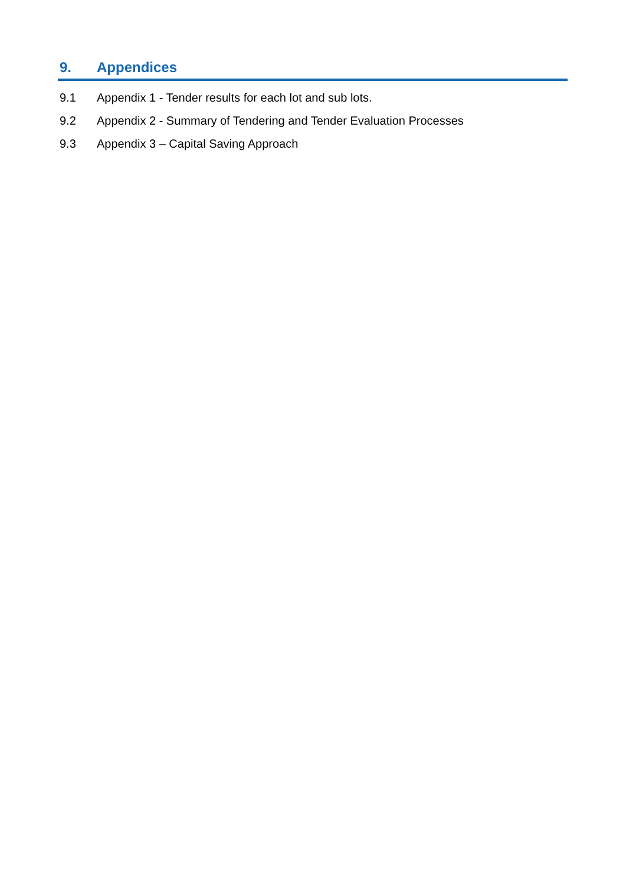9. Appendices
9.1 Appendix 1 - Tender results for each lot and sub lots.
9.2 Appendix 2 - Summary of Tendering and Tender Evaluation Processes
9.3 Appendix 3 – Capital Saving Approach